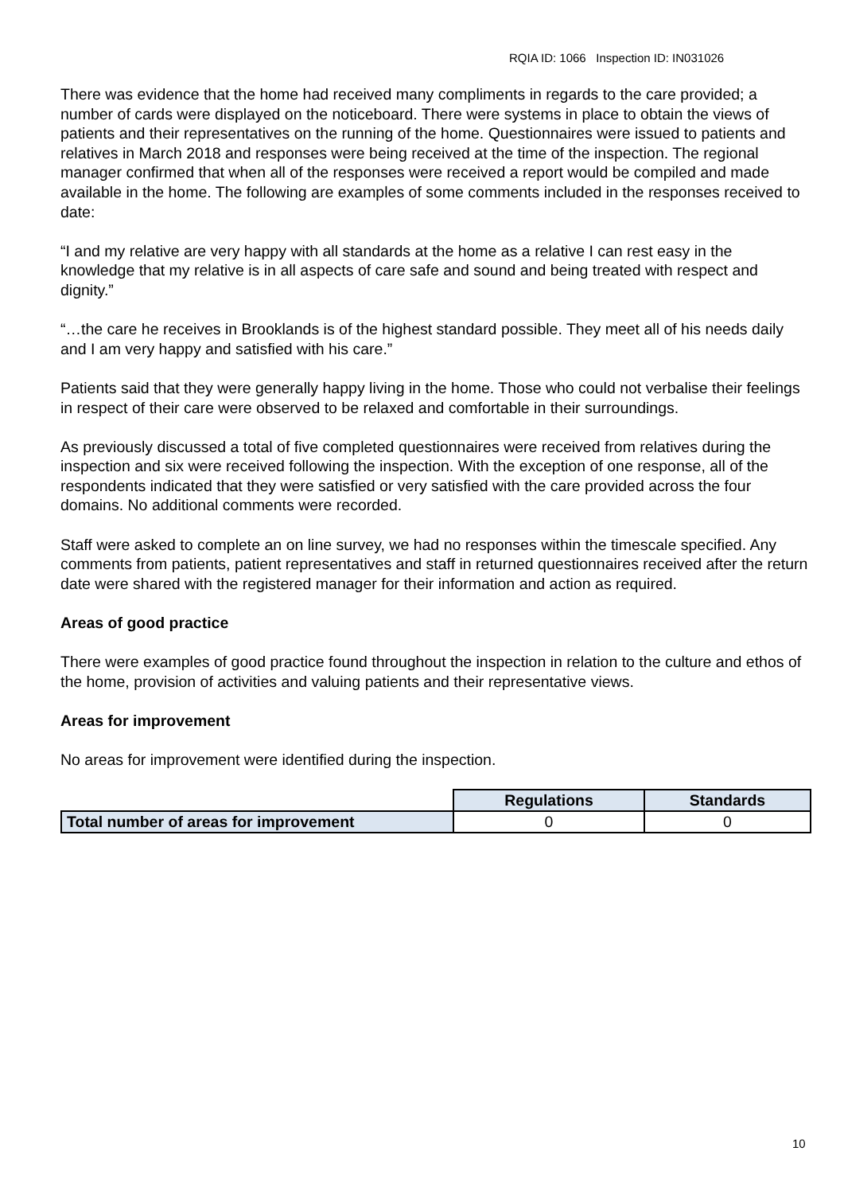RQIA ID: 1066 Inspection ID: IN031026
There was evidence that the home had received many compliments in regards to the care provided; a number of cards were displayed on the noticeboard. There were systems in place to obtain the views of patients and their representatives on the running of the home. Questionnaires were issued to patients and relatives in March 2018 and responses were being received at the time of the inspection. The regional manager confirmed that when all of the responses were received a report would be compiled and made available in the home. The following are examples of some comments included in the responses received to date:
“I and my relative are very happy with all standards at the home as a relative I can rest easy in the knowledge that my relative is in all aspects of care safe and sound and being treated with respect and dignity.”
“…the care he receives in Brooklands is of the highest standard possible. They meet all of his needs daily and I am very happy and satisfied with his care.”
Patients said that they were generally happy living in the home. Those who could not verbalise their feelings in respect of their care were observed to be relaxed and comfortable in their surroundings.
As previously discussed a total of five completed questionnaires were received from relatives during the inspection and six were received following the inspection. With the exception of one response, all of the respondents indicated that they were satisfied or very satisfied with the care provided across the four domains. No additional comments were recorded.
Staff were asked to complete an on line survey, we had no responses within the timescale specified. Any comments from patients, patient representatives and staff in returned questionnaires received after the return date were shared with the registered manager for their information and action as required.
Areas of good practice
There were examples of good practice found throughout the inspection in relation to the culture and ethos of the home, provision of activities and valuing patients and their representative views.
Areas for improvement
No areas for improvement were identified during the inspection.
| | Regulations | Standards |
| Total number of areas for improvement | 0 | 0 |
10